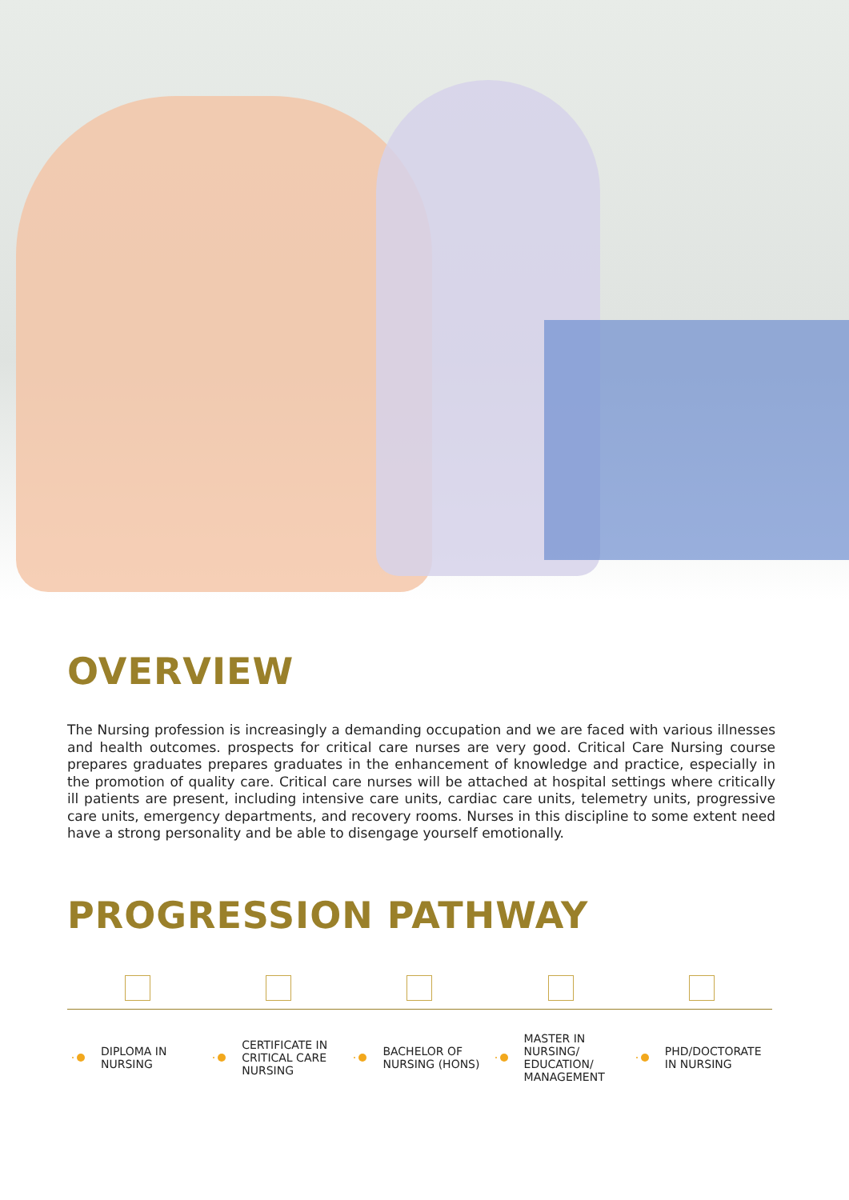OVERVIEW
The Nursing profession is increasingly a demanding occupation and we are faced with various illnesses and health outcomes. prospects for critical care nurses are very good. Critical Care Nursing course prepares graduates prepares graduates in the enhancement of knowledge and practice, especially in the promotion of quality care. Critical care nurses will be attached at hospital settings where critically ill patients are present, including intensive care units, cardiac care units, telemetry units, progressive care units, emergency departments, and recovery rooms. Nurses in this discipline to some extent need have a strong personality and be able to disengage yourself emotionally.
PROGRESSION PATHWAY
DIPLOMA IN
NURSING
CERTIFICATE IN
CRITICAL CARE
NURSING
BACHELOR OF
NURSING (HONS)
MASTER IN NURSING/
EDUCATION/
MANAGEMENT
PHD/DOCTORATE
IN NURSING